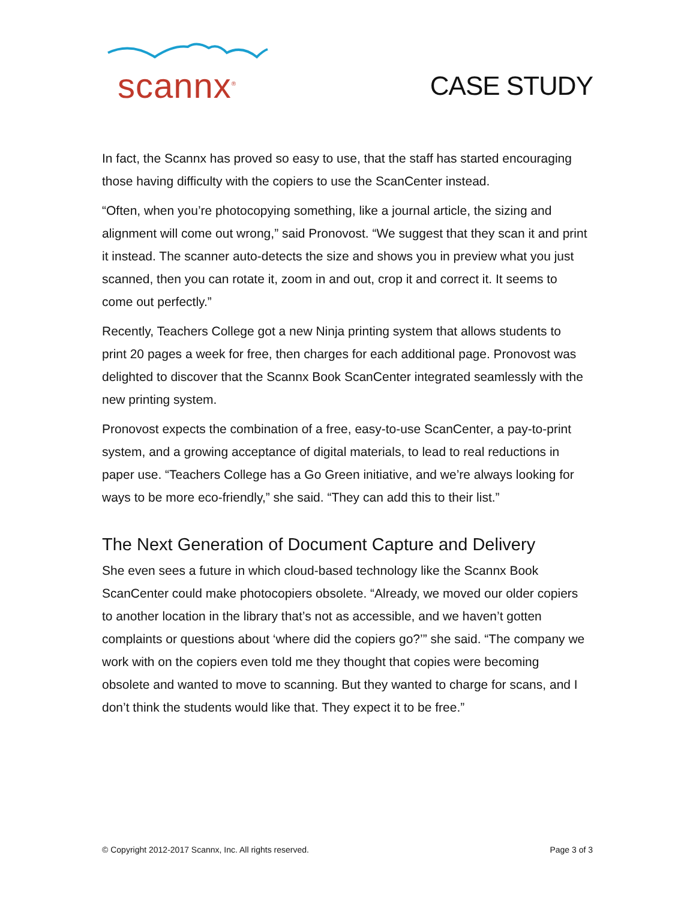scannx<sup>®</sup>
CASE STUDY
In fact, the Scannx has proved so easy to use, that the staff has started encouraging those having difficulty with the copiers to use the ScanCenter instead.
“Often, when you’re photocopying something, like a journal article, the sizing and alignment will come out wrong,” said Pronovost. “We suggest that they scan it and print it instead. The scanner auto-detects the size and shows you in preview what you just scanned, then you can rotate it, zoom in and out, crop it and correct it. It seems to come out perfectly.”
Recently, Teachers College got a new Ninja printing system that allows students to print 20 pages a week for free, then charges for each additional page. Pronovost was delighted to discover that the Scannx Book ScanCenter integrated seamlessly with the new printing system.
Pronovost expects the combination of a free, easy-to-use ScanCenter, a pay-to-print system, and a growing acceptance of digital materials, to lead to real reductions in paper use. “Teachers College has a Go Green initiative, and we’re always looking for ways to be more eco-friendly,” she said. “They can add this to their list.”
The Next Generation of Document Capture and Delivery
She even sees a future in which cloud-based technology like the Scannx Book ScanCenter could make photocopiers obsolete. “Already, we moved our older copiers to another location in the library that’s not as accessible, and we haven’t gotten complaints or questions about ‘where did the copiers go?’” she said. “The company we work with on the copiers even told me they thought that copies were becoming obsolete and wanted to move to scanning. But they wanted to charge for scans, and I don’t think the students would like that. They expect it to be free.”
© Copyright 2012-2017 Scannx, Inc. All rights reserved. Page 3 of 3